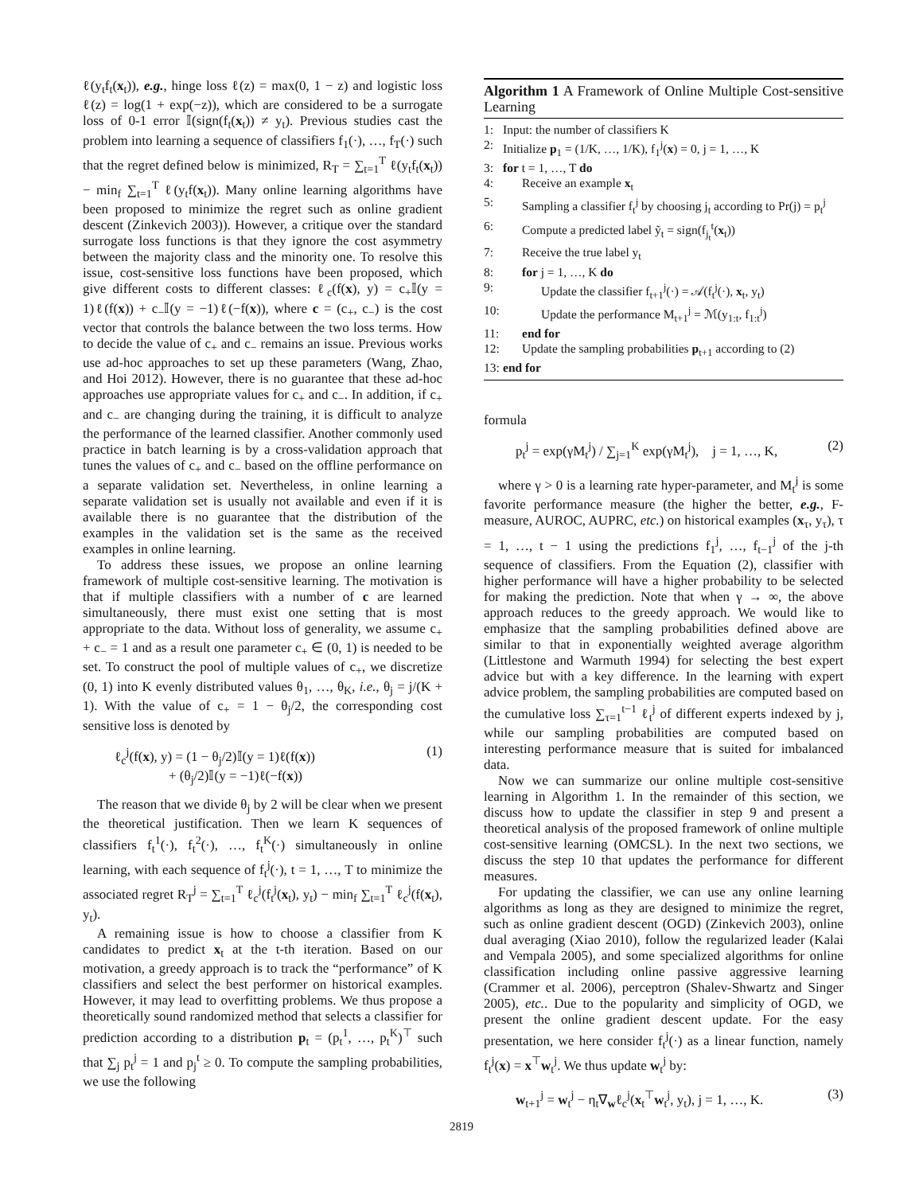ℓ(y<sub>t</sub>f<sub>t</sub>(x<sub>t</sub>)), e.g., hinge loss ℓ(z) = max(0, 1 − z) and logistic loss ℓ(z) = log(1 + exp(−z)), which are considered to be a surrogate loss of 0-1 error 𝕀(sign(f<sub>t</sub>(x<sub>t</sub>)) ≠ y<sub>t</sub>). Previous studies cast the problem into learning a sequence of classifiers f<sub>1</sub>(·), …, f<sub>T</sub>(·) such that the regret defined below is minimized, R<sub>T</sub> = ∑<sub>t=1</sub><sup>T</sup> ℓ(y<sub>t</sub>f<sub>t</sub>(x<sub>t</sub>)) − min<sub>f</sub> ∑<sub>t=1</sub><sup>T</sup> ℓ(y<sub>t</sub>f(x<sub>t</sub>)). Many online learning algorithms have been proposed to minimize the regret such as online gradient descent (Zinkevich 2003)). However, a critique over the standard surrogate loss functions is that they ignore the cost asymmetry between the majority class and the minority one. To resolve this issue, cost-sensitive loss functions have been proposed, which give different costs to different classes: ℓ<sub>c</sub>(f(x), y) = c<sub>+</sub>𝕀(y = 1)ℓ(f(x)) + c<sub>−</sub>𝕀(y = −1)ℓ(−f(x)), where c = (c<sub>+</sub>, c<sub>−</sub>) is the cost vector that controls the balance between the two loss terms. How to decide the value of c<sub>+</sub> and c<sub>−</sub> remains an issue. Previous works use ad-hoc approaches to set up these parameters (Wang, Zhao, and Hoi 2012). However, there is no guarantee that these ad-hoc approaches use appropriate values for c<sub>+</sub> and c<sub>−</sub>. In addition, if c<sub>+</sub> and c<sub>−</sub> are changing during the training, it is difficult to analyze the performance of the learned classifier. Another commonly used practice in batch learning is by a cross-validation approach that tunes the values of c<sub>+</sub> and c<sub>−</sub> based on the offline performance on a separate validation set. Nevertheless, in online learning a separate validation set is usually not available and even if it is available there is no guarantee that the distribution of the examples in the validation set is the same as the received examples in online learning.
To address these issues, we propose an online learning framework of multiple cost-sensitive learning. The motivation is that if multiple classifiers with a number of c are learned simultaneously, there must exist one setting that is most appropriate to the data. Without loss of generality, we assume c<sub>+</sub> + c<sub>−</sub> = 1 and as a result one parameter c<sub>+</sub> ∈ (0, 1) is needed to be set. To construct the pool of multiple values of c<sub>+</sub>, we discretize (0, 1) into K evenly distributed values θ<sub>1</sub>, …, θ<sub>K</sub>, i.e., θ<sub>j</sub> = j/(K + 1). With the value of c<sub>+</sub> = 1 − θ<sub>j</sub>/2, the corresponding cost sensitive loss is denoted by
ℓ<sub>c</sub><sup>j</sup>(f(x), y) = (1 − θ<sub>j</sub>/2)𝕀(y = 1)ℓ(f(x))
+ (θ<sub>j</sub>/2)𝕀(y = −1)ℓ(−f(x)) (1)
The reason that we divide θ<sub>j</sub> by 2 will be clear when we present the theoretical justification. Then we learn K sequences of classifiers f<sub>t</sub><sup>1</sup>(·), f<sub>t</sub><sup>2</sup>(·), …, f<sub>t</sub><sup>K</sup>(·) simultaneously in online learning, with each sequence of f<sub>t</sub><sup>j</sup>(·), t = 1, …, T to minimize the associated regret R<sub>T</sub><sup>j</sup> = ∑<sub>t=1</sub><sup>T</sup> ℓ<sub>c</sub><sup>j</sup>(f<sub>t</sub><sup>j</sup>(x<sub>t</sub>), y<sub>t</sub>) − min<sub>f</sub> ∑<sub>t=1</sub><sup>T</sup> ℓ<sub>c</sub><sup>j</sup>(f(x<sub>t</sub>), y<sub>t</sub>).
A remaining issue is how to choose a classifier from K candidates to predict x<sub>t</sub> at the t-th iteration. Based on our motivation, a greedy approach is to track the “performance” of K classifiers and select the best performer on historical examples. However, it may lead to overfitting problems. We thus propose a theoretically sound randomized method that selects a classifier for prediction according to a distribution p<sub>t</sub> = (p<sub>t</sub><sup>1</sup>, …, p<sub>t</sub><sup>K</sup>)<sup>⊤</sup> such that ∑<sub>j</sub> p<sub>t</sub><sup>j</sup> = 1 and p<sub>j</sub><sup>t</sup> ≥ 0. To compute the sampling probabilities, we use the following
Algorithm 1 A Framework of Online Multiple Cost-sensitive Learning
1: Input: the number of classifiers K
2: Initialize p<sub>1</sub> = (1/K, …, 1/K), f<sub>1</sub><sup>j</sup>(x) = 0, j = 1, …, K
3: for t = 1, …, T do
4: Receive an example x<sub>t</sub>
5: Sampling a classifier f<sub>t</sub><sup>j</sup> by choosing j<sub>t</sub> according to Pr(j) = p<sub>t</sub><sup>j</sup>
6: Compute a predicted label ỹ<sub>t</sub> = sign(f<sub>j<sub>t</sub></sub><sup>t</sup>(x<sub>t</sub>))
7: Receive the true label y<sub>t</sub>
8: for j = 1, …, K do
9: Update the classifier f<sub>t+1</sub><sup>j</sup>(·) = 𝒜(f<sub>t</sub><sup>j</sup>(·), x<sub>t</sub>, y<sub>t</sub>)
10: Update the performance M<sub>t+1</sub><sup>j</sup> = ℳ(y<sub>1:t</sub>, f<sub>1:t</sub><sup>j</sup>)
11: end for
12: Update the sampling probabilities p<sub>t+1</sub> according to (2)
13: end for
formula
p<sub>t</sub><sup>j</sup> = exp(γM<sub>t</sub><sup>j</sup>) / ∑<sub>j=1</sub><sup>K</sup> exp(γM<sub>t</sub><sup>j</sup>), j = 1, …, K, (2)
where γ > 0 is a learning rate hyper-parameter, and M<sub>t</sub><sup>j</sup> is some favorite performance measure (the higher the better, e.g., F-measure, AUROC, AUPRC, etc.) on historical examples (x<sub>τ</sub>, y<sub>τ</sub>), τ = 1, …, t − 1 using the predictions f<sub>1</sub><sup>j</sup>, …, f<sub>t−1</sub><sup>j</sup> of the j-th sequence of classifiers. From the Equation (2), classifier with higher performance will have a higher probability to be selected for making the prediction. Note that when γ → ∞, the above approach reduces to the greedy approach. We would like to emphasize that the sampling probabilities defined above are similar to that in exponentially weighted average algorithm (Littlestone and Warmuth 1994) for selecting the best expert advice but with a key difference. In the learning with expert advice problem, the sampling probabilities are computed based on the cumulative loss ∑<sub>τ=1</sub><sup>t−1</sup> ℓ<sub>t</sub><sup>j</sup> of different experts indexed by j, while our sampling probabilities are computed based on interesting performance measure that is suited for imbalanced data.
Now we can summarize our online multiple cost-sensitive learning in Algorithm 1. In the remainder of this section, we discuss how to update the classifier in step 9 and present a theoretical analysis of the proposed framework of online multiple cost-sensitive learning (OMCSL). In the next two sections, we discuss the step 10 that updates the performance for different measures.
For updating the classifier, we can use any online learning algorithms as long as they are designed to minimize the regret, such as online gradient descent (OGD) (Zinkevich 2003), online dual averaging (Xiao 2010), follow the regularized leader (Kalai and Vempala 2005), and some specialized algorithms for online classification including online passive aggressive learning (Crammer et al. 2006), perceptron (Shalev-Shwartz and Singer 2005), etc.. Due to the popularity and simplicity of OGD, we present the online gradient descent update. For the easy presentation, we here consider f<sub>t</sub><sup>j</sup>(·) as a linear function, namely f<sub>t</sub><sup>j</sup>(x) = x<sup>⊤</sup>w<sub>t</sub><sup>j</sup>. We thus update w<sub>t</sub><sup>j</sup> by:
w<sub>t+1</sub><sup>j</sup> = w<sub>t</sub><sup>j</sup> − η<sub>t</sub>∇<sub>w</sub>ℓ<sub>c</sub><sup>j</sup>(x<sub>t</sub><sup>⊤</sup>w<sub>t</sub><sup>j</sup>, y<sub>t</sub>), j = 1, …, K. (3)
2819